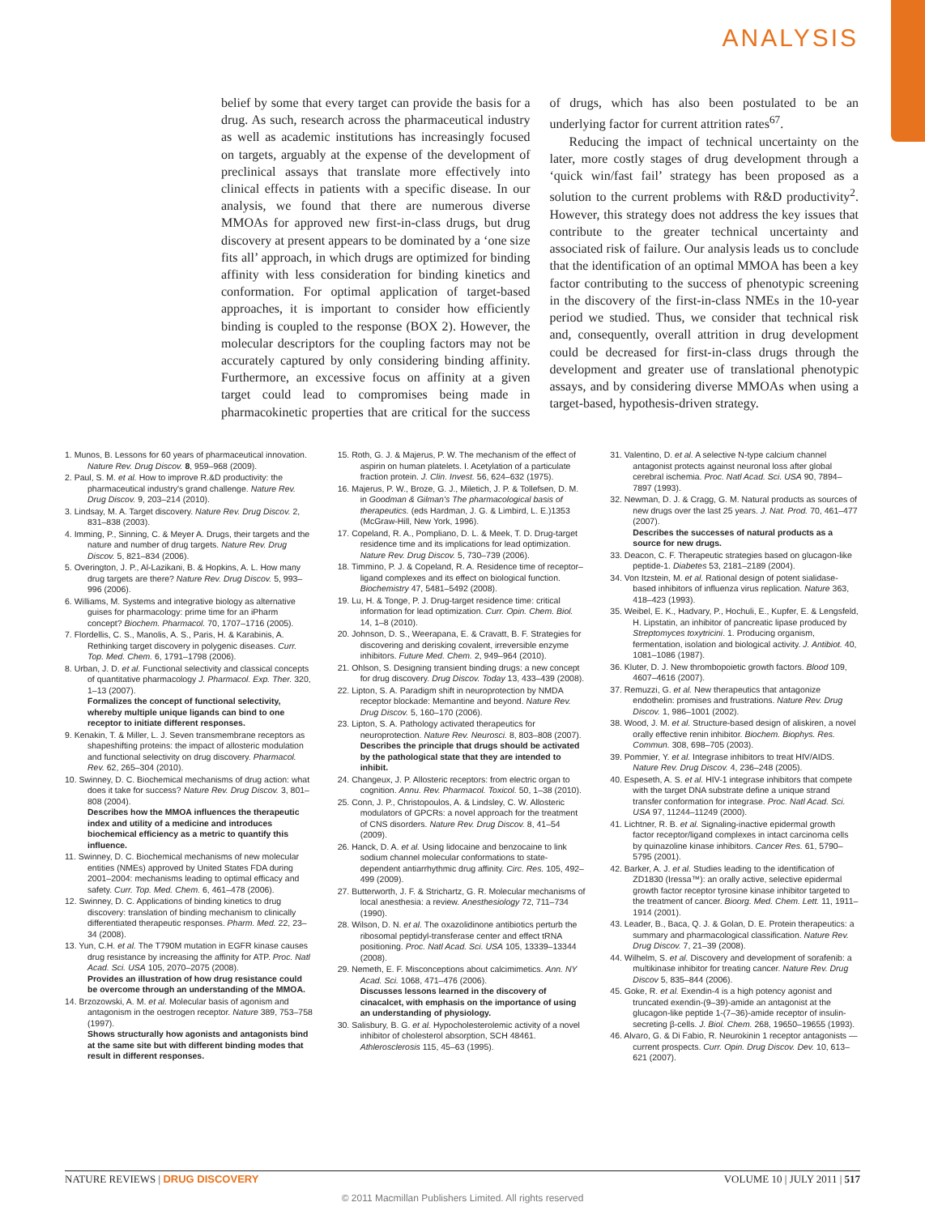ANALYSIS
belief by some that every target can provide the basis for a drug. As such, research across the pharmaceutical industry as well as academic institutions has increasingly focused on targets, arguably at the expense of the development of preclinical assays that translate more effectively into clinical effects in patients with a specific disease. In our analysis, we found that there are numerous diverse MMOAs for approved new first-in-class drugs, but drug discovery at present appears to be dominated by a ‘one size fits all’ approach, in which drugs are optimized for binding affinity with less consideration for binding kinetics and conformation. For optimal application of target-based approaches, it is important to consider how efficiently binding is coupled to the response (BOX 2). However, the molecular descriptors for the coupling factors may not be accurately captured by only considering binding affinity. Furthermore, an excessive focus on affinity at a given target could lead to compromises being made in pharmacokinetic properties that are critical for the success of drugs, which has also been postulated to be an underlying factor for current attrition rates<sup>67</sup>.
Reducing the impact of technical uncertainty on the later, more costly stages of drug development through a ‘quick win/fast fail’ strategy has been proposed as a solution to the current problems with R&D productivity<sup>2</sup>. However, this strategy does not address the key issues that contribute to the greater technical uncertainty and associated risk of failure. Our analysis leads us to conclude that the identification of an optimal MMOA has been a key factor contributing to the success of phenotypic screening in the discovery of the first-in-class NMEs in the 10-year period we studied. Thus, we consider that technical risk and, consequently, overall attrition in drug development could be decreased for first-in-class drugs through the development and greater use of translational phenotypic assays, and by considering diverse MMOAs when using a target-based, hypothesis-driven strategy.
1. Munos, B. Lessons for 60 years of pharmaceutical innovation. Nature Rev. Drug Discov. 8, 959–968 (2009).
2. Paul, S. M. et al. How to improve R.&D productivity: the pharmaceutical industry's grand challenge. Nature Rev. Drug Discov. 9, 203–214 (2010).
3. Lindsay, M. A. Target discovery. Nature Rev. Drug Discov. 2, 831–838 (2003).
4. Imming, P., Sinning, C. & Meyer A. Drugs, their targets and the nature and number of drug targets. Nature Rev. Drug Discov. 5, 821–834 (2006).
5. Overington, J. P., Al-Lazikani, B. & Hopkins, A. L. How many drug targets are there? Nature Rev. Drug Discov. 5, 993–996 (2006).
6. Williams, M. Systems and integrative biology as alternative guises for pharmacology: prime time for an iPharm concept? Biochem. Pharmacol. 70, 1707–1716 (2005).
7. Flordellis, C. S., Manolis, A. S., Paris, H. & Karabinis, A. Rethinking target discovery in polygenic diseases. Curr. Top. Med. Chem. 6, 1791–1798 (2006).
8. Urban, J. D. et al. Functional selectivity and classical concepts of quantitative pharmacology J. Pharmacol. Exp. Ther. 320, 1–13 (2007).
Formalizes the concept of functional selectivity, whereby multiple unique ligands can bind to one receptor to initiate different responses.
9. Kenakin, T. & Miller, L. J. Seven transmembrane receptors as shapeshifting proteins: the impact of allosteric modulation and functional selectivity on drug discovery. Pharmacol. Rev. 62, 265–304 (2010).
10. Swinney, D. C. Biochemical mechanisms of drug action: what does it take for success? Nature Rev. Drug Discov. 3, 801–808 (2004).
Describes how the MMOA influences the therapeutic index and utility of a medicine and introduces biochemical efficiency as a metric to quantify this influence.
11. Swinney, D. C. Biochemical mechanisms of new molecular entities (NMEs) approved by United States FDA during 2001–2004: mechanisms leading to optimal efficacy and safety. Curr. Top. Med. Chem. 6, 461–478 (2006).
12. Swinney, D. C. Applications of binding kinetics to drug discovery: translation of binding mechanism to clinically differentiated therapeutic responses. Pharm. Med. 22, 23–34 (2008).
13. Yun, C.H. et al. The T790M mutation in EGFR kinase causes drug resistance by increasing the affinity for ATP. Proc. Natl Acad. Sci. USA 105, 2070–2075 (2008).
Provides an illustration of how drug resistance could be overcome through an understanding of the MMOA.
14. Brzozowski, A. M. et al. Molecular basis of agonism and antagonism in the oestrogen receptor. Nature 389, 753–758 (1997).
Shows structurally how agonists and antagonists bind at the same site but with different binding modes that result in different responses.
15. Roth, G. J. & Majerus, P. W. The mechanism of the effect of aspirin on human platelets. I. Acetylation of a particulate fraction protein. J. Clin. Invest. 56, 624–632 (1975).
16. Majerus, P. W., Broze, G. J., Miletich, J. P. & Tollefsen, D. M. in Goodman & Gilman's The pharmacological basis of therapeutics. (eds Hardman, J. G. & Limbird, L. E.)1353 (McGraw-Hill, New York, 1996).
17. Copeland, R. A., Pompliano, D. L. & Meek, T. D. Drug-target residence time and its implications for lead optimization. Nature Rev. Drug Discov. 5, 730–739 (2006).
18. Timmino, P. J. & Copeland, R. A. Residence time of receptor–ligand complexes and its effect on biological function. Biochemistry 47, 5481–5492 (2008).
19. Lu, H. & Tonge, P. J. Drug-target residence time: critical information for lead optimization. Curr. Opin. Chem. Biol. 14, 1–8 (2010).
20. Johnson, D. S., Weerapana, E. & Cravatt, B. F. Strategies for discovering and derisking covalent, irreversible enzyme inhibitors. Future Med. Chem. 2, 949–964 (2010).
21. Ohlson, S. Designing transient binding drugs: a new concept for drug discovery. Drug Discov. Today 13, 433–439 (2008).
22. Lipton, S. A. Paradigm shift in neuroprotection by NMDA receptor blockade: Memantine and beyond. Nature Rev. Drug Discov. 5, 160–170 (2006).
23. Lipton, S. A. Pathology activated therapeutics for neuroprotection. Nature Rev. Neurosci. 8, 803–808 (2007).
Describes the principle that drugs should be activated by the pathological state that they are intended to inhibit.
24. Changeux, J. P. Allosteric receptors: from electric organ to cognition. Annu. Rev. Pharmacol. Toxicol. 50, 1–38 (2010).
25. Conn, J. P., Christopoulos, A. & Lindsley, C. W. Allosteric modulators of GPCRs: a novel approach for the treatment of CNS disorders. Nature Rev. Drug Discov. 8, 41–54 (2009).
26. Hanck, D. A. et al. Using lidocaine and benzocaine to link sodium channel molecular conformations to state-dependent antiarrhythmic drug affinity. Circ. Res. 105, 492–499 (2009).
27. Butterworth, J. F. & Strichartz, G. R. Molecular mechanisms of local anesthesia: a review. Anesthesiology 72, 711–734 (1990).
28. Wilson, D. N. et al. The oxazolidinone antibiotics perturb the ribosomal peptidyl-transferase center and effect tRNA positioning. Proc. Natl Acad. Sci. USA 105, 13339–13344 (2008).
29. Nemeth, E. F. Misconceptions about calcimimetics. Ann. NY Acad. Sci. 1068, 471–476 (2006).
Discusses lessons learned in the discovery of cinacalcet, with emphasis on the importance of using an understanding of physiology.
30. Salisbury, B. G. et al. Hypocholesterolemic activity of a novel inhibitor of cholesterol absorption, SCH 48461. Athlerosclerosis 115, 45–63 (1995).
31. Valentino, D. et al. A selective N-type calcium channel antagonist protects against neuronal loss after global cerebral ischemia. Proc. Natl Acad. Sci. USA 90, 7894–7897 (1993).
32. Newman, D. J. & Cragg, G. M. Natural products as sources of new drugs over the last 25 years. J. Nat. Prod. 70, 461–477 (2007).
Describes the successes of natural products as a source for new drugs.
33. Deacon, C. F. Therapeutic strategies based on glucagon-like peptide-1. Diabetes 53, 2181–2189 (2004).
34. Von Itzstein, M. et al. Rational design of potent sialidase-based inhibitors of influenza virus replication. Nature 363, 418–423 (1993).
35. Weibel, E. K., Hadvary, P., Hochuli, E., Kupfer, E. & Lengsfeld, H. Lipstatin, an inhibitor of pancreatic lipase produced by Streptomyces toxytricini. 1. Producing organism, fermentation, isolation and biological activity. J. Antibiot. 40, 1081–1086 (1987).
36. Kluter, D. J. New thrombopoietic growth factors. Blood 109, 4607–4616 (2007).
37. Remuzzi, G. et al. New therapeutics that antagonize endothelin: promises and frustrations. Nature Rev. Drug Discov. 1, 986–1001 (2002).
38. Wood, J. M. et al. Structure-based design of aliskiren, a novel orally effective renin inhibitor. Biochem. Biophys. Res. Commun. 308, 698–705 (2003).
39. Pommier, Y. et al. Integrase inhibitors to treat HIV/AIDS. Nature Rev. Drug Discov. 4, 236–248 (2005).
40. Espeseth, A. S. et al. HIV-1 integrase inhibitors that compete with the target DNA substrate define a unique strand transfer conformation for integrase. Proc. Natl Acad. Sci. USA 97, 11244–11249 (2000).
41. Lichtner, R. B. et al. Signaling-inactive epidermal growth factor receptor/ligand complexes in intact carcinoma cells by quinazoline kinase inhibitors. Cancer Res. 61, 5790–5795 (2001).
42. Barker, A. J. et al. Studies leading to the identification of ZD1830 (Iressa™): an orally active, selective epidermal growth factor receptor tyrosine kinase inhibitor targeted to the treatment of cancer. Bioorg. Med. Chem. Lett. 11, 1911–1914 (2001).
43. Leader, B., Baca, Q. J. & Golan, D. E. Protein therapeutics: a summary and pharmacological classification. Nature Rev. Drug Discov. 7, 21–39 (2008).
44. Wilhelm, S. et al. Discovery and development of sorafenib: a multikinase inhibitor for treating cancer. Nature Rev. Drug Discov 5, 835–844 (2006).
45. Goke, R. et al. Exendin-4 is a high potency agonist and truncated exendin-(9–39)-amide an antagonist at the glucagon-like peptide 1-(7–36)-amide receptor of insulin-secreting β-cells. J. Biol. Chem. 268, 19650–19655 (1993).
46. Alvaro, G. & Di Fabio, R. Neurokinin 1 receptor antagonists — current prospects. Curr. Opin. Drug Discov. Dev. 10, 613–621 (2007).
NATURE REVIEWS | DRUG DISCOVERY VOLUME 10 | JULY 2011 | 517
© 2011 Macmillan Publishers Limited. All rights reserved